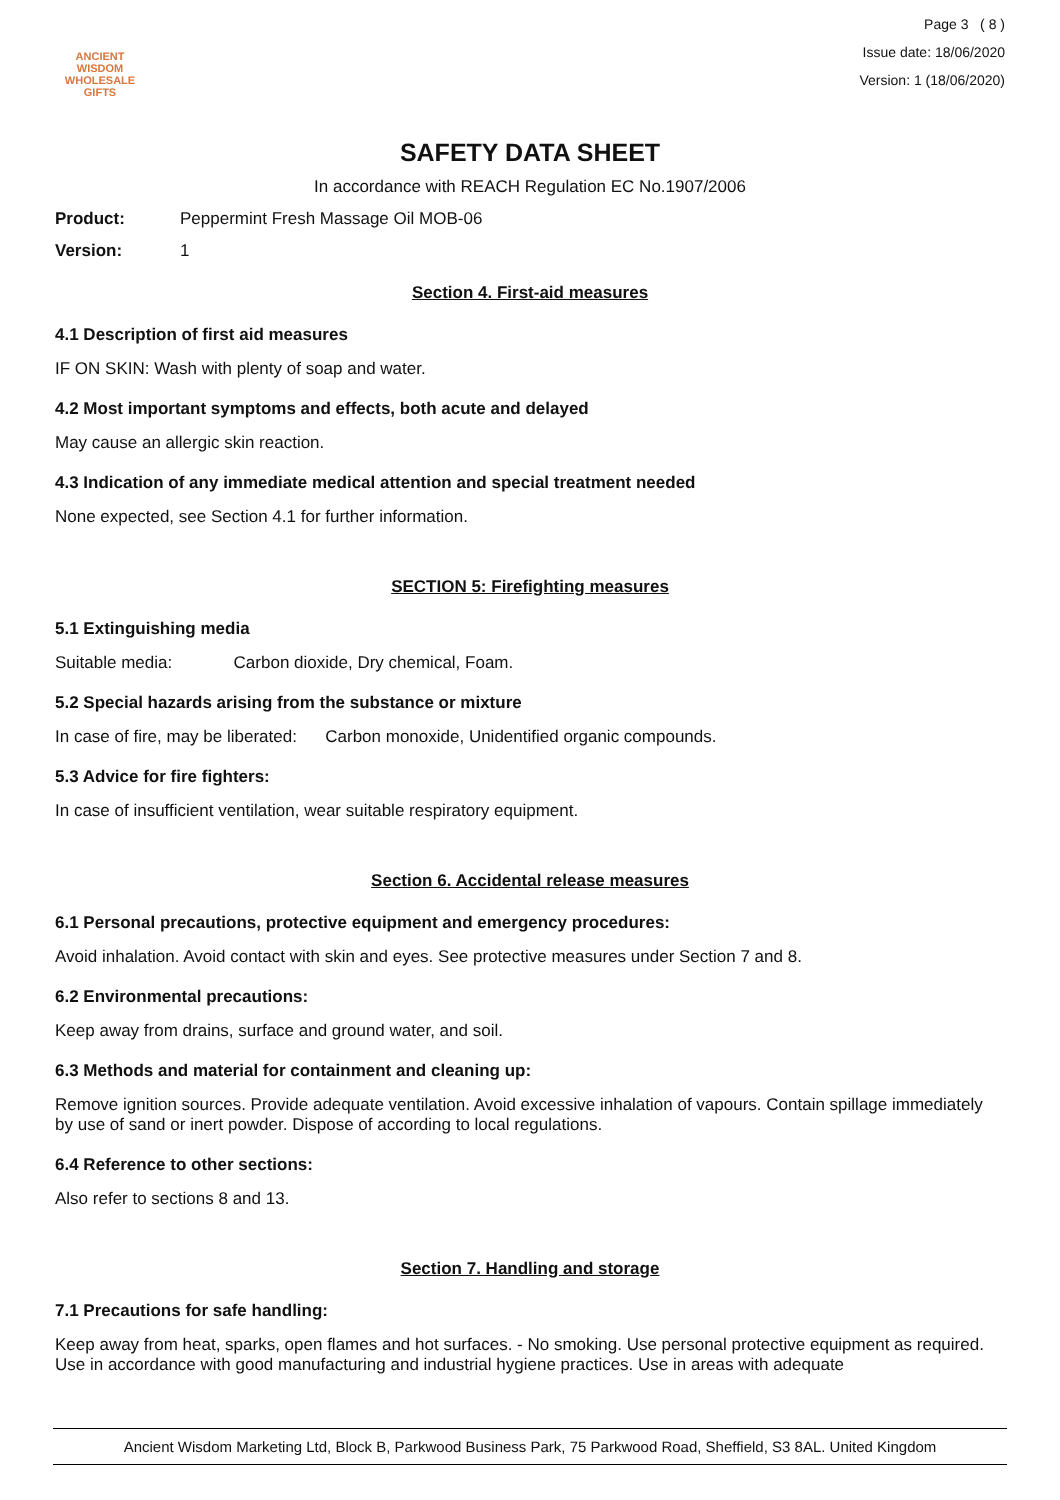ANCIENT WISDOM
WHOLESALE GIFTS
Page 3 ( 8 )
Issue date: 18/06/2020
Version: 1 (18/06/2020)
SAFETY DATA SHEET
In accordance with REACH Regulation EC No.1907/2006
Product: Peppermint Fresh Massage Oil MOB-06
Version: 1
Section 4. First-aid measures
4.1 Description of first aid measures
IF ON SKIN: Wash with plenty of soap and water.
4.2 Most important symptoms and effects, both acute and delayed
May cause an allergic skin reaction.
4.3 Indication of any immediate medical attention and special treatment needed
None expected, see Section 4.1 for further information.
SECTION 5: Firefighting measures
5.1 Extinguishing media
Suitable media: Carbon dioxide, Dry chemical, Foam.
5.2 Special hazards arising from the substance or mixture
In case of fire, may be liberated: Carbon monoxide, Unidentified organic compounds.
5.3 Advice for fire fighters:
In case of insufficient ventilation, wear suitable respiratory equipment.
Section 6. Accidental release measures
6.1 Personal precautions, protective equipment and emergency procedures:
Avoid inhalation. Avoid contact with skin and eyes. See protective measures under Section 7 and 8.
6.2 Environmental precautions:
Keep away from drains, surface and ground water, and soil.
6.3 Methods and material for containment and cleaning up:
Remove ignition sources. Provide adequate ventilation. Avoid excessive inhalation of vapours. Contain spillage immediately by use of sand or inert powder. Dispose of according to local regulations.
6.4 Reference to other sections:
Also refer to sections 8 and 13.
Section 7. Handling and storage
7.1 Precautions for safe handling:
Keep away from heat, sparks, open flames and hot surfaces. - No smoking. Use personal protective equipment as required. Use in accordance with good manufacturing and industrial hygiene practices. Use in areas with adequate
Ancient Wisdom Marketing Ltd, Block B, Parkwood Business Park, 75 Parkwood Road, Sheffield, S3 8AL. United Kingdom